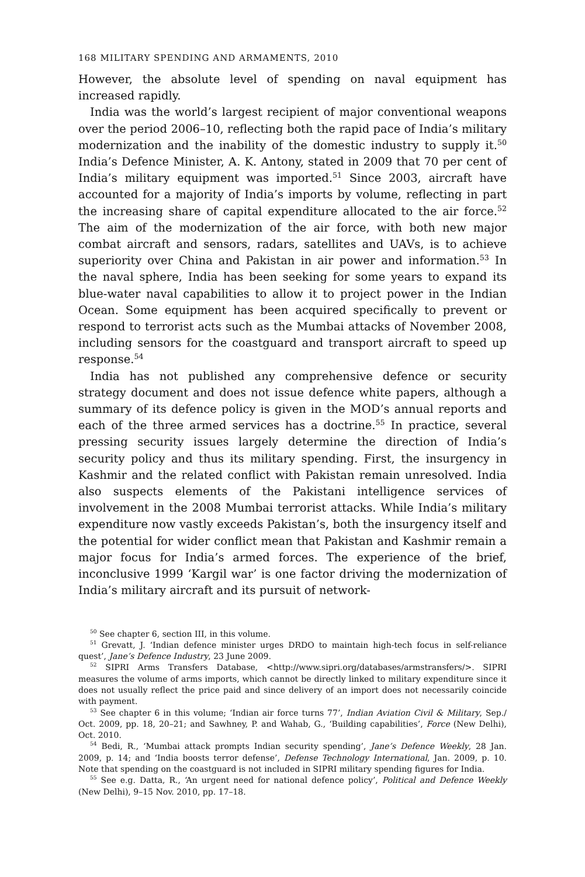168 MILITARY SPENDING AND ARMAMENTS, 2010
However, the absolute level of spending on naval equipment has increased rapidly.
India was the world’s largest recipient of major conventional weapons over the period 2006–10, reflecting both the rapid pace of India’s military modernization and the inability of the domestic industry to supply it.<sup>50</sup> India’s Defence Minister, A. K. Antony, stated in 2009 that 70 per cent of India’s military equipment was imported.<sup>51</sup> Since 2003, aircraft have accounted for a majority of India’s imports by volume, reflecting in part the increasing share of capital expenditure allocated to the air force.<sup>52</sup> The aim of the modernization of the air force, with both new major combat aircraft and sensors, radars, satellites and UAVs, is to achieve superiority over China and Pakistan in air power and information.<sup>53</sup> In the naval sphere, India has been seeking for some years to expand its blue-water naval capabilities to allow it to project power in the Indian Ocean. Some equipment has been acquired specifically to prevent or respond to terrorist acts such as the Mumbai attacks of November 2008, including sensors for the coastguard and transport aircraft to speed up response.<sup>54</sup>
India has not published any comprehensive defence or security strategy document and does not issue defence white papers, although a summary of its defence policy is given in the MOD’s annual reports and each of the three armed services has a doctrine.<sup>55</sup> In practice, several pressing security issues largely determine the direction of India’s security policy and thus its military spending. First, the insurgency in Kashmir and the related conflict with Pakistan remain unresolved. India also suspects elements of the Pakistani intelligence services of involvement in the 2008 Mumbai terrorist attacks. While India’s military expenditure now vastly exceeds Pakistan’s, both the insurgency itself and the potential for wider conflict mean that Pakistan and Kashmir remain a major focus for India’s armed forces. The experience of the brief, inconclusive 1999 ‘Kargil war’ is one factor driving the modernization of India’s military aircraft and its pursuit of network-
<sup>50</sup> See chapter 6, section III, in this volume.
<sup>51</sup> Grevatt, J. ‘Indian defence minister urges DRDO to maintain high-tech focus in self-reliance quest’, Jane’s Defence Industry, 23 June 2009.
<sup>52</sup> SIPRI Arms Transfers Database, <http://www.sipri.org/databases/armstransfers/>. SIPRI measures the volume of arms imports, which cannot be directly linked to military expenditure since it does not usually reflect the price paid and since delivery of an import does not necessarily coincide with payment.
<sup>53</sup> See chapter 6 in this volume; ‘Indian air force turns 77’, Indian Aviation Civil & Military, Sep./ Oct. 2009, pp. 18, 20–21; and Sawhney, P. and Wahab, G., ‘Building capabilities’, Force (New Delhi), Oct. 2010.
<sup>54</sup> Bedi, R., ‘Mumbai attack prompts Indian security spending’, Jane’s Defence Weekly, 28 Jan. 2009, p. 14; and ‘India boosts terror defense’, Defense Technology International, Jan. 2009, p. 10. Note that spending on the coastguard is not included in SIPRI military spending figures for India.
<sup>55</sup> See e.g. Datta, R., ‘An urgent need for national defence policy’, Political and Defence Weekly (New Delhi), 9–15 Nov. 2010, pp. 17–18.